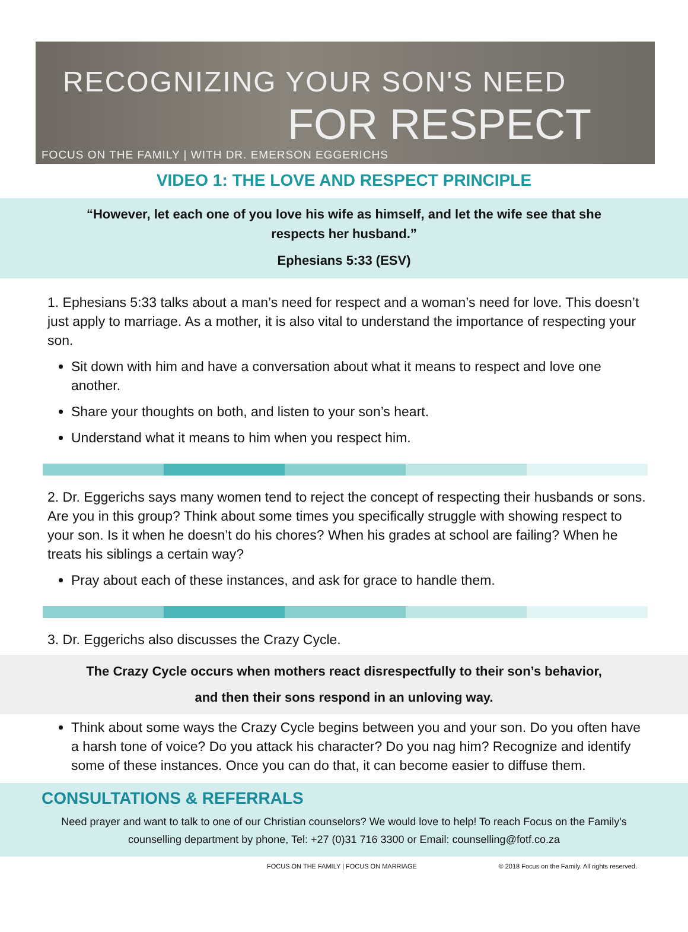RECOGNIZING YOUR SON'S NEED
FOR RESPECT
FOCUS ON THE FAMILY | WITH DR. EMERSON EGGERICHS
VIDEO 1: THE LOVE AND RESPECT PRINCIPLE
“However, let each one of you love his wife as himself, and let the wife see that she respects her husband.”
Ephesians 5:33 (ESV)
1. Ephesians 5:33 talks about a man’s need for respect and a woman’s need for love. This doesn’t just apply to marriage. As a mother, it is also vital to understand the importance of respecting your son.
Sit down with him and have a conversation about what it means to respect and love one another.
Share your thoughts on both, and listen to your son’s heart.
Understand what it means to him when you respect him.
2. Dr. Eggerichs says many women tend to reject the concept of respecting their husbands or sons. Are you in this group? Think about some times you specifically struggle with showing respect to your son. Is it when he doesn’t do his chores? When his grades at school are failing? When he treats his siblings a certain way?
Pray about each of these instances, and ask for grace to handle them.
3. Dr. Eggerichs also discusses the Crazy Cycle.
The Crazy Cycle occurs when mothers react disrespectfully to their son’s behavior,
and then their sons respond in an unloving way.
Think about some ways the Crazy Cycle begins between you and your son. Do you often have a harsh tone of voice? Do you attack his character? Do you nag him? Recognize and identify some of these instances. Once you can do that, it can become easier to diffuse them.
CONSULTATIONS & REFERRALS
Need prayer and want to talk to one of our Christian counselors? We would love to help! To reach Focus on the Family's counselling department by phone, Tel: +27 (0)31 716 3300 or Email: counselling@fotf.co.za
FOCUS ON THE FAMILY | FOCUS ON MARRIAGE © 2018 Focus on the Family. All rights reserved.